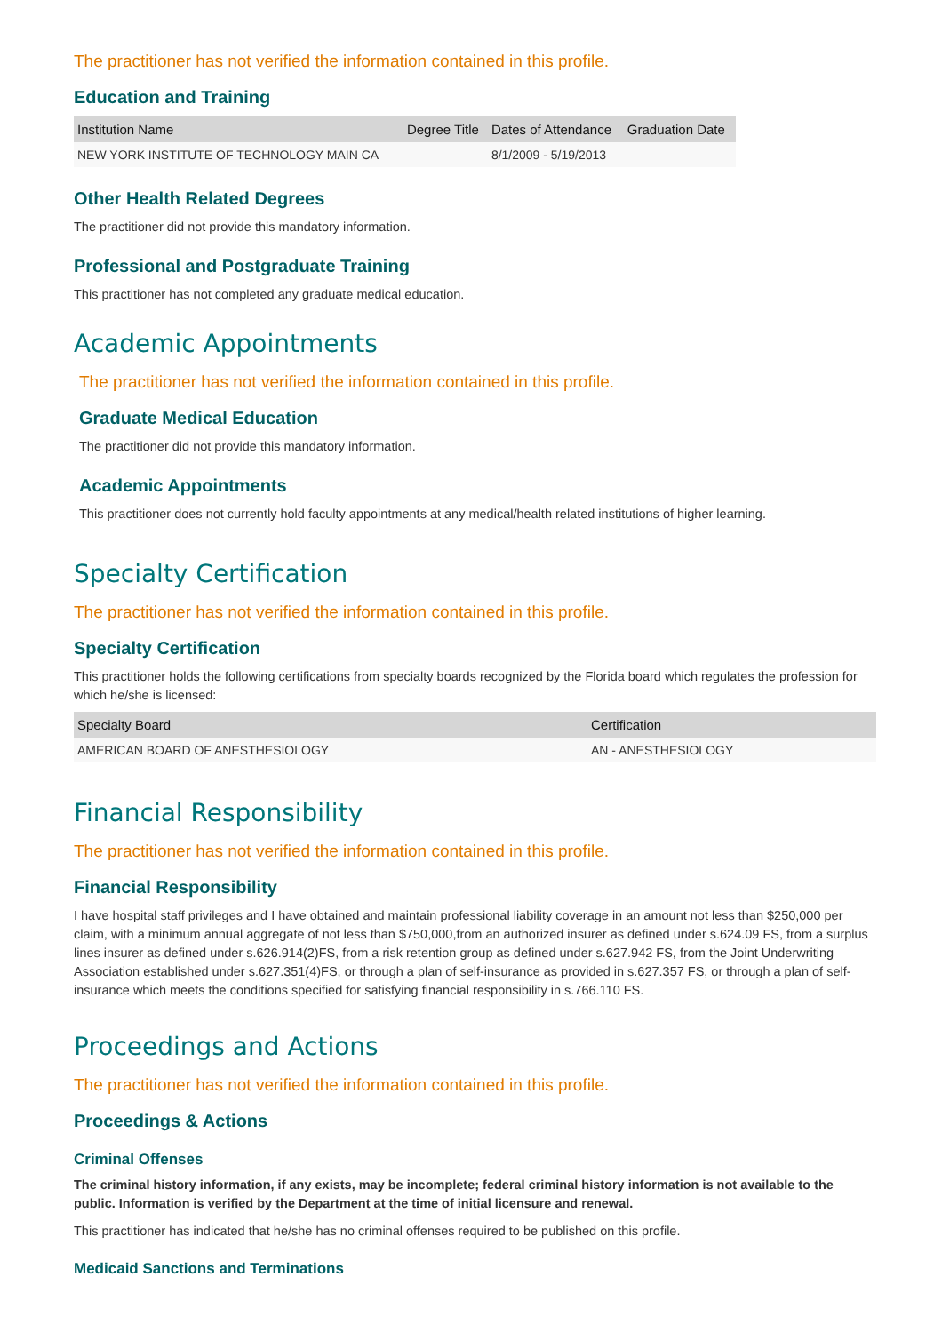The practitioner has not verified the information contained in this profile.
Education and Training
| Institution Name | Degree Title | Dates of Attendance | Graduation Date |
| --- | --- | --- | --- |
| NEW YORK INSTITUTE OF TECHNOLOGY MAIN CA | | 8/1/2009 - 5/19/2013 | |
Other Health Related Degrees
The practitioner did not provide this mandatory information.
Professional and Postgraduate Training
This practitioner has not completed any graduate medical education.
Academic Appointments
The practitioner has not verified the information contained in this profile.
Graduate Medical Education
The practitioner did not provide this mandatory information.
Academic Appointments
This practitioner does not currently hold faculty appointments at any medical/health related institutions of higher learning.
Specialty Certification
The practitioner has not verified the information contained in this profile.
Specialty Certification
This practitioner holds the following certifications from specialty boards recognized by the Florida board which regulates the profession for which he/she is licensed:
| Specialty Board | Certification |
| --- | --- |
| AMERICAN BOARD OF ANESTHESIOLOGY | AN - ANESTHESIOLOGY |
Financial Responsibility
The practitioner has not verified the information contained in this profile.
Financial Responsibility
I have hospital staff privileges and I have obtained and maintain professional liability coverage in an amount not less than $250,000 per claim, with a minimum annual aggregate of not less than $750,000,from an authorized insurer as defined under s.624.09 FS, from a surplus lines insurer as defined under s.626.914(2)FS, from a risk retention group as defined under s.627.942 FS, from the Joint Underwriting Association established under s.627.351(4)FS, or through a plan of self-insurance as provided in s.627.357 FS, or through a plan of self-insurance which meets the conditions specified for satisfying financial responsibility in s.766.110 FS.
Proceedings and Actions
The practitioner has not verified the information contained in this profile.
Proceedings & Actions
Criminal Offenses
The criminal history information, if any exists, may be incomplete; federal criminal history information is not available to the public. Information is verified by the Department at the time of initial licensure and renewal.
This practitioner has indicated that he/she has no criminal offenses required to be published on this profile.
Medicaid Sanctions and Terminations